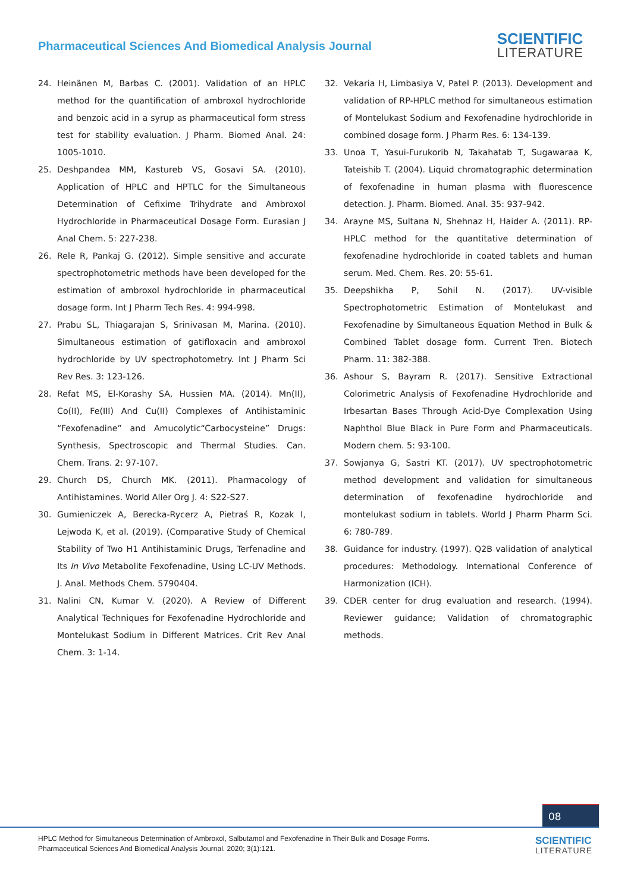Pharmaceutical Sciences And Biomedical Analysis Journal
SCIENTIFIC
LITERATURE
24. Heinänen M, Barbas C. (2001). Validation of an HPLC method for the quantification of ambroxol hydrochloride and benzoic acid in a syrup as pharmaceutical form stress test for stability evaluation. J Pharm. Biomed Anal. 24: 1005-1010.
25. Deshpandea MM, Kastureb VS, Gosavi SA. (2010). Application of HPLC and HPTLC for the Simultaneous Determination of Cefixime Trihydrate and Ambroxol Hydrochloride in Pharmaceutical Dosage Form. Eurasian J Anal Chem. 5: 227-238.
26. Rele R, Pankaj G. (2012). Simple sensitive and accurate spectrophotometric methods have been developed for the estimation of ambroxol hydrochloride in pharmaceutical dosage form. Int J Pharm Tech Res. 4: 994-998.
27. Prabu SL, Thiagarajan S, Srinivasan M, Marina. (2010). Simultaneous estimation of gatifloxacin and ambroxol hydrochloride by UV spectrophotometry. Int J Pharm Sci Rev Res. 3: 123-126.
28. Refat MS, El-Korashy SA, Hussien MA. (2014). Mn(II), Co(II), Fe(III) And Cu(II) Complexes of Antihistaminic “Fexofenadine” and Amucolytic“Carbocysteine” Drugs: Synthesis, Spectroscopic and Thermal Studies. Can. Chem. Trans. 2: 97-107.
29. Church DS, Church MK. (2011). Pharmacology of Antihistamines. World Aller Org J. 4: S22-S27.
30. Gumieniczek A, Berecka-Rycerz A, Pietraś R, Kozak I, Lejwoda K, et al. (2019). (Comparative Study of Chemical Stability of Two H1 Antihistaminic Drugs, Terfenadine and Its In Vivo Metabolite Fexofenadine, Using LC-UV Methods. J. Anal. Methods Chem. 5790404.
31. Nalini CN, Kumar V. (2020). A Review of Different Analytical Techniques for Fexofenadine Hydrochloride and Montelukast Sodium in Different Matrices. Crit Rev Anal Chem. 3: 1-14.
32. Vekaria H, Limbasiya V, Patel P. (2013). Development and validation of RP-HPLC method for simultaneous estimation of Montelukast Sodium and Fexofenadine hydrochloride in combined dosage form. J Pharm Res. 6: 134-139.
33. Unoa T, Yasui-Furukorib N, Takahatab T, Sugawaraa K, Tateishib T. (2004). Liquid chromatographic determination of fexofenadine in human plasma with fluorescence detection. J. Pharm. Biomed. Anal. 35: 937-942.
34. Arayne MS, Sultana N, Shehnaz H, Haider A. (2011). RP-HPLC method for the quantitative determination of fexofenadine hydrochloride in coated tablets and human serum. Med. Chem. Res. 20: 55-61.
35. Deepshikha P, Sohil N. (2017). UV-visible Spectrophotometric Estimation of Montelukast and Fexofenadine by Simultaneous Equation Method in Bulk & Combined Tablet dosage form. Current Tren. Biotech Pharm. 11: 382-388.
36. Ashour S, Bayram R. (2017). Sensitive Extractional Colorimetric Analysis of Fexofenadine Hydrochloride and Irbesartan Bases Through Acid-Dye Complexation Using Naphthol Blue Black in Pure Form and Pharmaceuticals. Modern chem. 5: 93-100.
37. Sowjanya G, Sastri KT. (2017). UV spectrophotometric method development and validation for simultaneous determination of fexofenadine hydrochloride and montelukast sodium in tablets. World J Pharm Pharm Sci. 6: 780-789.
38. Guidance for industry. (1997). Q2B validation of analytical procedures: Methodology. International Conference of Harmonization (ICH).
39. CDER center for drug evaluation and research. (1994). Reviewer guidance; Validation of chromatographic methods.
08
HPLC Method for Simultaneous Determination of Ambroxol, Salbutamol and Fexofenadine in Their Bulk and Dosage Forms.
Pharmaceutical Sciences And Biomedical Analysis Journal. 2020; 3(1):121.
SCIENTIFIC
LITERATURE